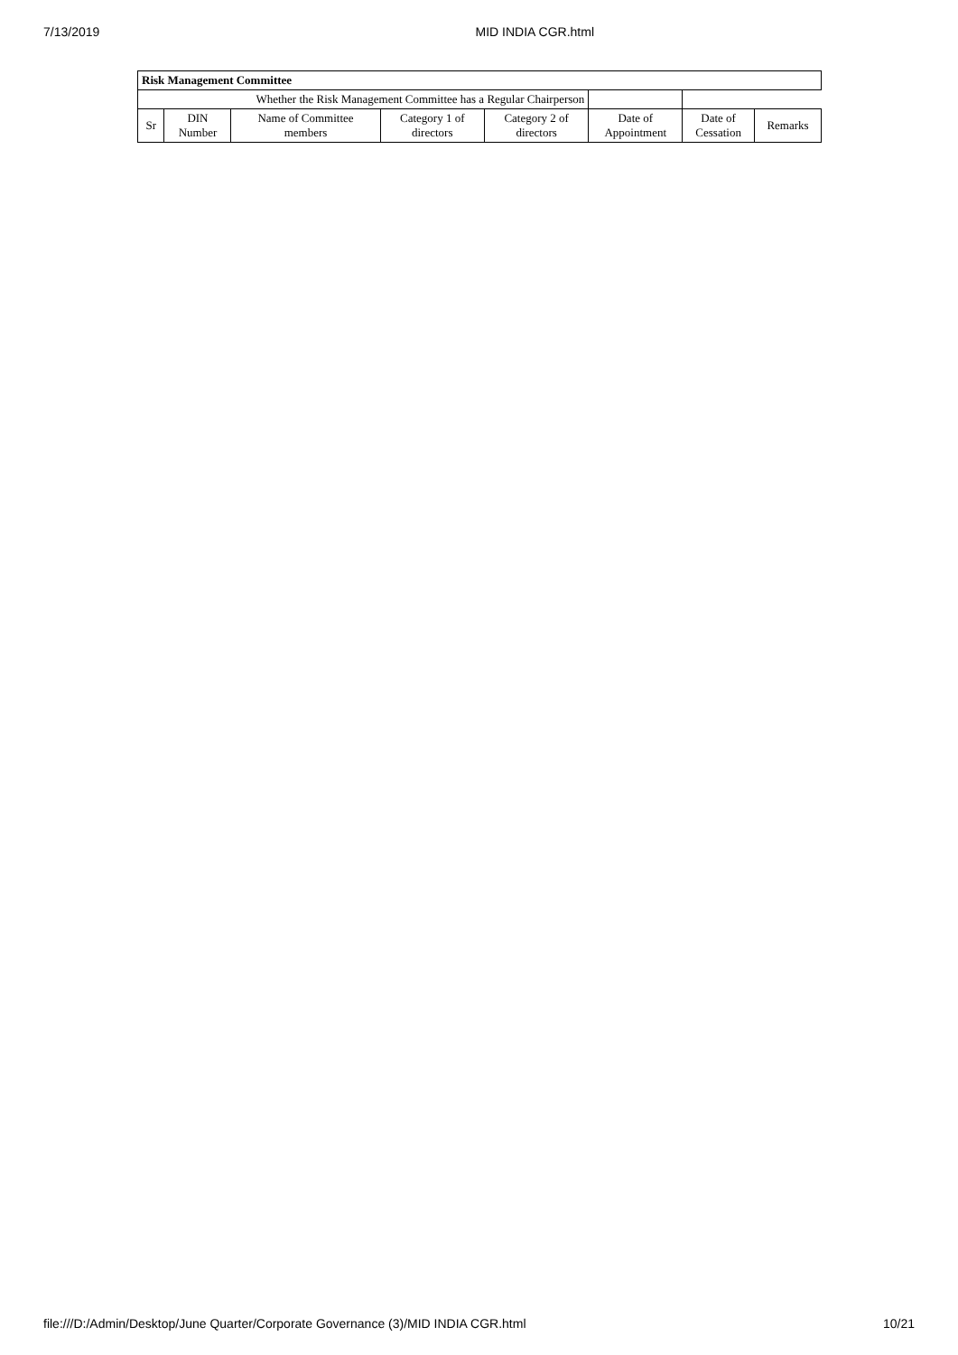7/13/2019 MID INDIA CGR.html
| Risk Management Committee | | | | | | | |
| --- | --- | --- | --- | --- | --- | --- | --- |
| Whether the Risk Management Committee has a Regular Chairperson | | | | | | | |
| Sr | DIN Number | Name of Committee members | Category 1 of directors | Category 2 of directors | Date of Appointment | Date of Cessation | Remarks |
file:///D:/Admin/Desktop/June Quarter/Corporate Governance (3)/MID INDIA CGR.html 10/21